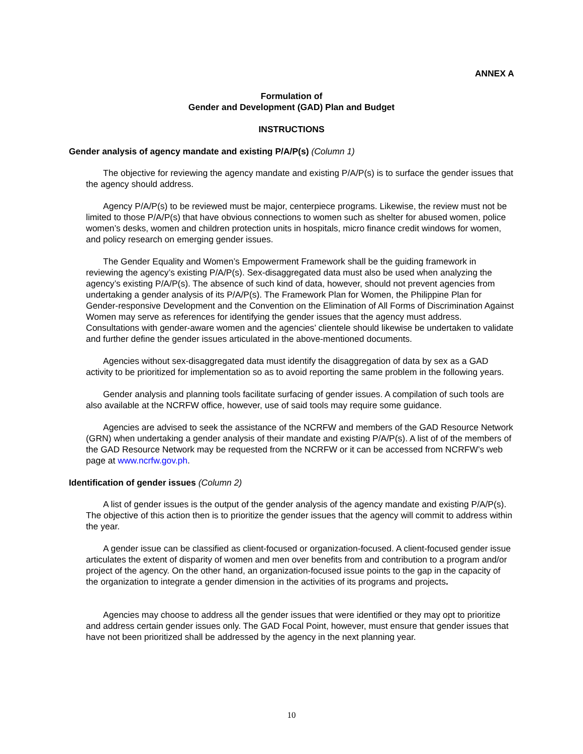ANNEX A
Formulation of
Gender and Development (GAD) Plan and Budget
INSTRUCTIONS
Gender analysis of agency mandate and existing P/A/P(s) (Column 1)
The objective for reviewing the agency mandate and existing P/A/P(s) is to surface the gender issues that the agency should address.
Agency P/A/P(s) to be reviewed must be major, centerpiece programs. Likewise, the review must not be limited to those P/A/P(s) that have obvious connections to women such as shelter for abused women, police women’s desks, women and children protection units in hospitals, micro finance credit windows for women, and policy research on emerging gender issues.
The Gender Equality and Women’s Empowerment Framework shall be the guiding framework in reviewing the agency’s existing P/A/P(s). Sex-disaggregated data must also be used when analyzing the agency’s existing P/A/P(s). The absence of such kind of data, however, should not prevent agencies from undertaking a gender analysis of its P/A/P(s). The Framework Plan for Women, the Philippine Plan for Gender-responsive Development and the Convention on the Elimination of All Forms of Discrimination Against Women may serve as references for identifying the gender issues that the agency must address. Consultations with gender-aware women and the agencies’ clientele should likewise be undertaken to validate and further define the gender issues articulated in the above-mentioned documents.
Agencies without sex-disaggregated data must identify the disaggregation of data by sex as a GAD activity to be prioritized for implementation so as to avoid reporting the same problem in the following years.
Gender analysis and planning tools facilitate surfacing of gender issues. A compilation of such tools are also available at the NCRFW office, however, use of said tools may require some guidance.
Agencies are advised to seek the assistance of the NCRFW and members of the GAD Resource Network (GRN) when undertaking a gender analysis of their mandate and existing P/A/P(s). A list of of the members of the GAD Resource Network may be requested from the NCRFW or it can be accessed from NCRFW’s web page at www.ncrfw.gov.ph.
Identification of gender issues (Column 2)
A list of gender issues is the output of the gender analysis of the agency mandate and existing P/A/P(s). The objective of this action then is to prioritize the gender issues that the agency will commit to address within the year.
A gender issue can be classified as client-focused or organization-focused. A client-focused gender issue articulates the extent of disparity of women and men over benefits from and contribution to a program and/or project of the agency. On the other hand, an organization-focused issue points to the gap in the capacity of the organization to integrate a gender dimension in the activities of its programs and projects.
Agencies may choose to address all the gender issues that were identified or they may opt to prioritize and address certain gender issues only. The GAD Focal Point, however, must ensure that gender issues that have not been prioritized shall be addressed by the agency in the next planning year.
10